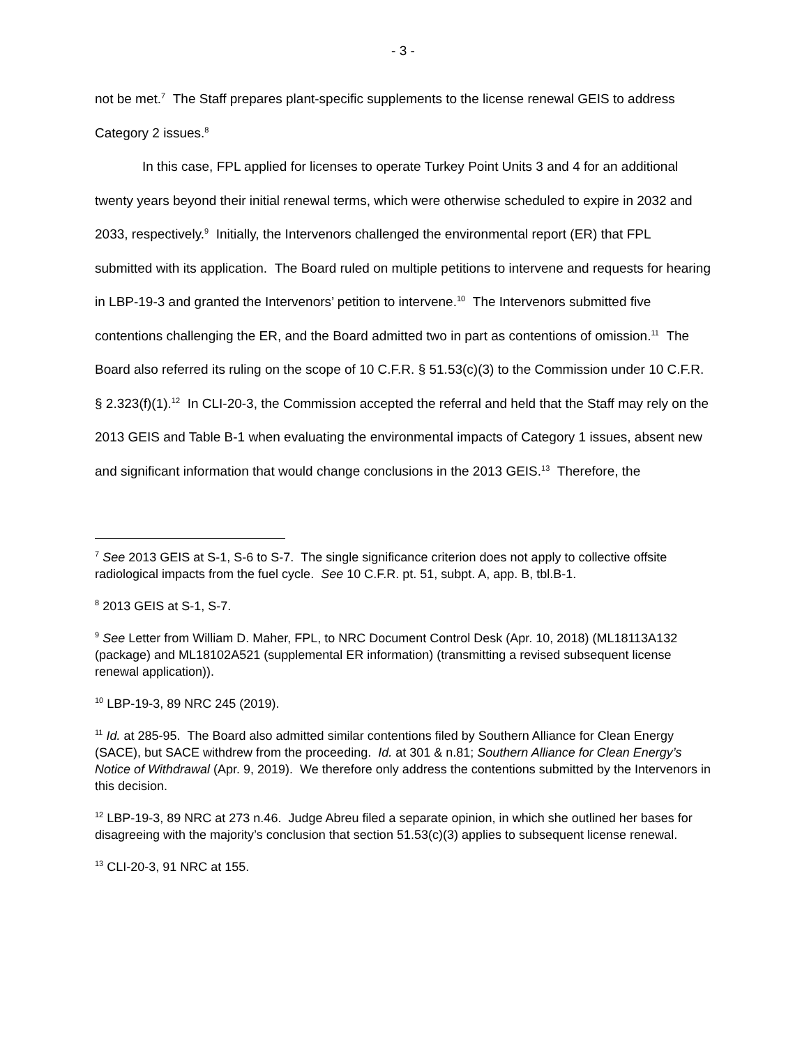- 3 -
not be met.<sup>7</sup> The Staff prepares plant-specific supplements to the license renewal GEIS to address Category 2 issues.<sup>8</sup>
In this case, FPL applied for licenses to operate Turkey Point Units 3 and 4 for an additional twenty years beyond their initial renewal terms, which were otherwise scheduled to expire in 2032 and 2033, respectively.<sup>9</sup> Initially, the Intervenors challenged the environmental report (ER) that FPL submitted with its application. The Board ruled on multiple petitions to intervene and requests for hearing in LBP-19-3 and granted the Intervenors’ petition to intervene.<sup>10</sup> The Intervenors submitted five contentions challenging the ER, and the Board admitted two in part as contentions of omission.<sup>11</sup> The Board also referred its ruling on the scope of 10 C.F.R. § 51.53(c)(3) to the Commission under 10 C.F.R. § 2.323(f)(1).<sup>12</sup> In CLI-20-3, the Commission accepted the referral and held that the Staff may rely on the 2013 GEIS and Table B-1 when evaluating the environmental impacts of Category 1 issues, absent new and significant information that would change conclusions in the 2013 GEIS.<sup>13</sup> Therefore, the
<sup>7</sup> See 2013 GEIS at S-1, S-6 to S-7. The single significance criterion does not apply to collective offsite radiological impacts from the fuel cycle. See 10 C.F.R. pt. 51, subpt. A, app. B, tbl.B-1.
<sup>8</sup> 2013 GEIS at S-1, S-7.
<sup>9</sup> See Letter from William D. Maher, FPL, to NRC Document Control Desk (Apr. 10, 2018) (ML18113A132 (package) and ML18102A521 (supplemental ER information) (transmitting a revised subsequent license renewal application)).
<sup>10</sup> LBP-19-3, 89 NRC 245 (2019).
<sup>11</sup> Id. at 285-95. The Board also admitted similar contentions filed by Southern Alliance for Clean Energy (SACE), but SACE withdrew from the proceeding. Id. at 301 & n.81; Southern Alliance for Clean Energy’s Notice of Withdrawal (Apr. 9, 2019). We therefore only address the contentions submitted by the Intervenors in this decision.
<sup>12</sup> LBP-19-3, 89 NRC at 273 n.46. Judge Abreu filed a separate opinion, in which she outlined her bases for disagreeing with the majority’s conclusion that section 51.53(c)(3) applies to subsequent license renewal.
<sup>13</sup> CLI-20-3, 91 NRC at 155.